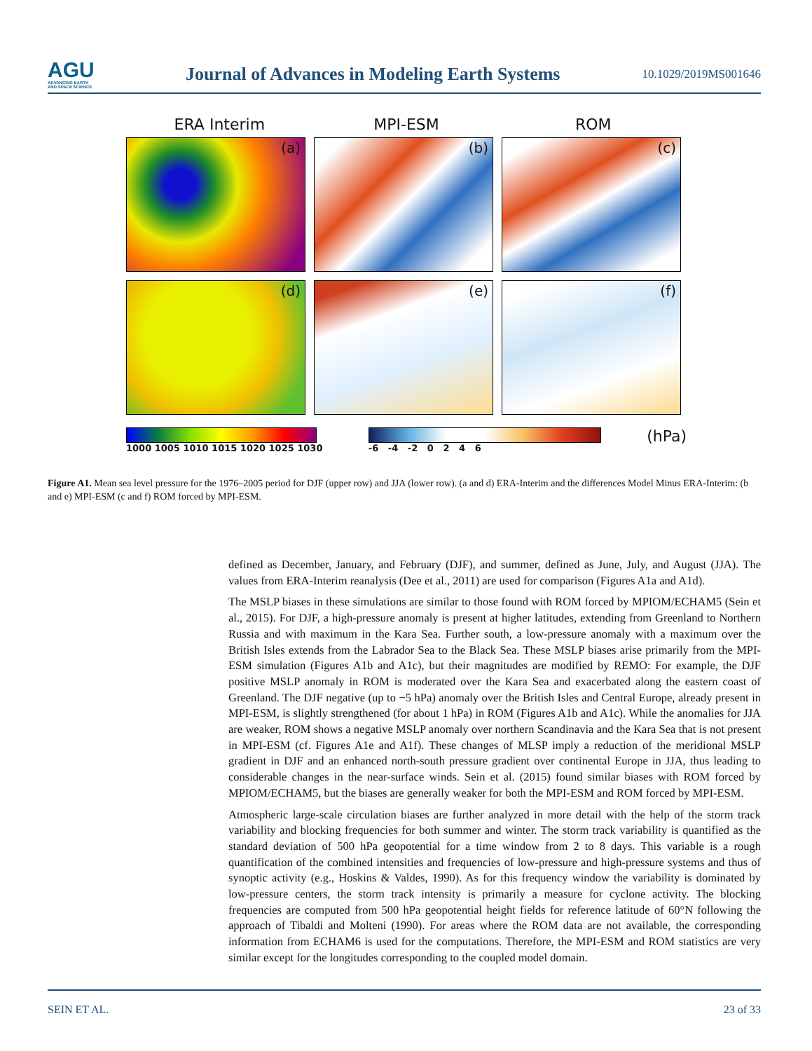AGU
ADVANCING EARTH
AND SPACE SCIENCE
Journal of Advances in Modeling Earth Systems
10.1029/2019MS001646
ERA Interim MPI-ESM ROM
(a)
(b)
(c)
(d)
(e)
(f)
1000 1005 1010 1015 1020 1025 1030
-6 -4 -2 0 2 4 6
(hPa)
Figure A1. Mean sea level pressure for the 1976–2005 period for DJF (upper row) and JJA (lower row). (a and d) ERA-Interim and the differences Model Minus ERA-Interim: (b and e) MPI-ESM (c and f) ROM forced by MPI-ESM.
defined as December, January, and February (DJF), and summer, defined as June, July, and August (JJA). The values from ERA-Interim reanalysis (Dee et al., 2011) are used for comparison (Figures A1a and A1d).
The MSLP biases in these simulations are similar to those found with ROM forced by MPIOM/ECHAM5 (Sein et al., 2015). For DJF, a high-pressure anomaly is present at higher latitudes, extending from Greenland to Northern Russia and with maximum in the Kara Sea. Further south, a low-pressure anomaly with a maximum over the British Isles extends from the Labrador Sea to the Black Sea. These MSLP biases arise primarily from the MPI-ESM simulation (Figures A1b and A1c), but their magnitudes are modified by REMO: For example, the DJF positive MSLP anomaly in ROM is moderated over the Kara Sea and exacerbated along the eastern coast of Greenland. The DJF negative (up to −5 hPa) anomaly over the British Isles and Central Europe, already present in MPI-ESM, is slightly strengthened (for about 1 hPa) in ROM (Figures A1b and A1c). While the anomalies for JJA are weaker, ROM shows a negative MSLP anomaly over northern Scandinavia and the Kara Sea that is not present in MPI-ESM (cf. Figures A1e and A1f). These changes of MLSP imply a reduction of the meridional MSLP gradient in DJF and an enhanced north-south pressure gradient over continental Europe in JJA, thus leading to considerable changes in the near-surface winds. Sein et al. (2015) found similar biases with ROM forced by MPIOM/ECHAM5, but the biases are generally weaker for both the MPI-ESM and ROM forced by MPI-ESM.
Atmospheric large-scale circulation biases are further analyzed in more detail with the help of the storm track variability and blocking frequencies for both summer and winter. The storm track variability is quantified as the standard deviation of 500 hPa geopotential for a time window from 2 to 8 days. This variable is a rough quantification of the combined intensities and frequencies of low-pressure and high-pressure systems and thus of synoptic activity (e.g., Hoskins & Valdes, 1990). As for this frequency window the variability is dominated by low-pressure centers, the storm track intensity is primarily a measure for cyclone activity. The blocking frequencies are computed from 500 hPa geopotential height fields for reference latitude of 60°N following the approach of Tibaldi and Molteni (1990). For areas where the ROM data are not available, the corresponding information from ECHAM6 is used for the computations. Therefore, the MPI-ESM and ROM statistics are very similar except for the longitudes corresponding to the coupled model domain.
SEIN ET AL. 23 of 33